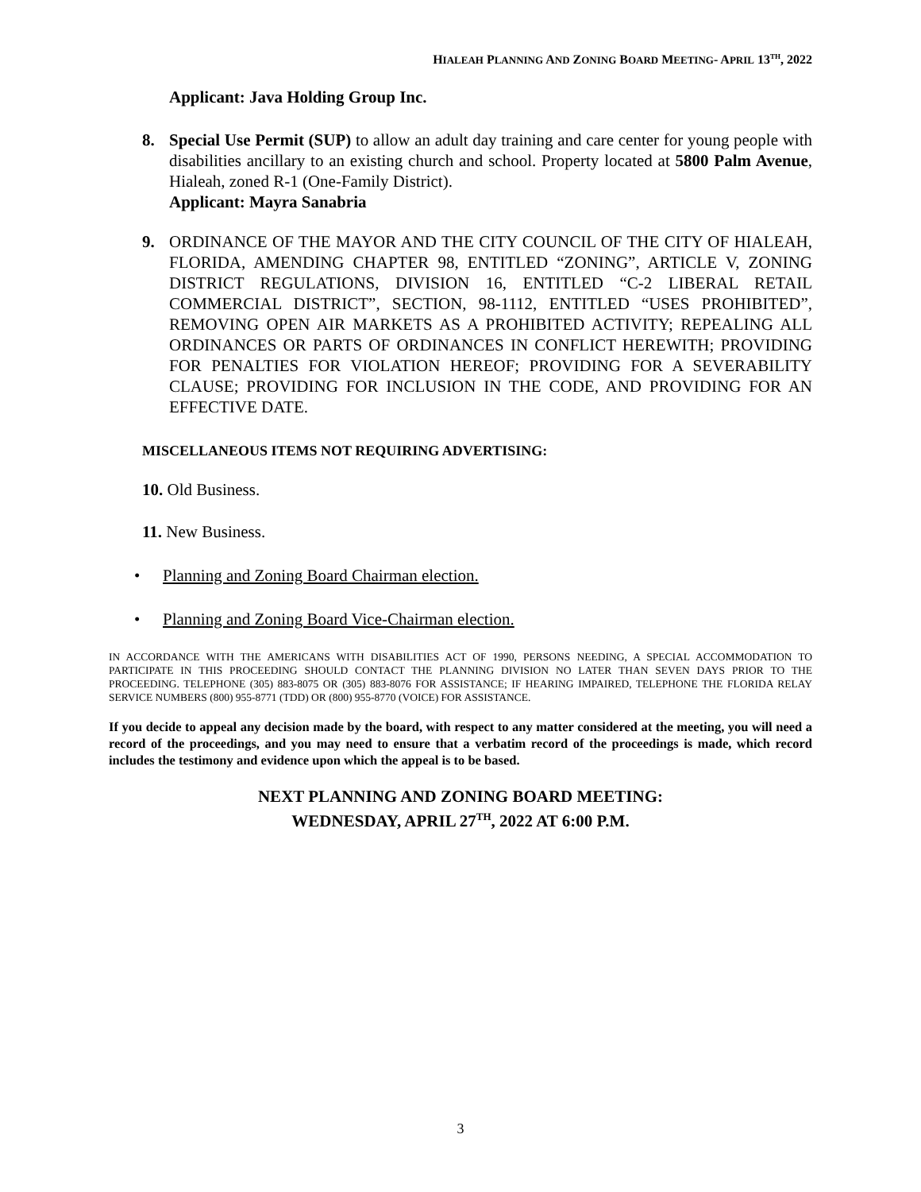HIALEAH PLANNING AND ZONING BOARD MEETING- APRIL 13<sup>TH</sup>, 2022
Applicant: Java Holding Group Inc.
8. Special Use Permit (SUP) to allow an adult day training and care center for young people with disabilities ancillary to an existing church and school. Property located at 5800 Palm Avenue, Hialeah, zoned R-1 (One-Family District).
Applicant: Mayra Sanabria
9. ORDINANCE OF THE MAYOR AND THE CITY COUNCIL OF THE CITY OF HIALEAH, FLORIDA, AMENDING CHAPTER 98, ENTITLED “ZONING”, ARTICLE V, ZONING DISTRICT REGULATIONS, DIVISION 16, ENTITLED “C-2 LIBERAL RETAIL COMMERCIAL DISTRICT”, SECTION, 98-1112, ENTITLED “USES PROHIBITED”, REMOVING OPEN AIR MARKETS AS A PROHIBITED ACTIVITY; REPEALING ALL ORDINANCES OR PARTS OF ORDINANCES IN CONFLICT HEREWITH; PROVIDING FOR PENALTIES FOR VIOLATION HEREOF; PROVIDING FOR A SEVERABILITY CLAUSE; PROVIDING FOR INCLUSION IN THE CODE, AND PROVIDING FOR AN EFFECTIVE DATE.
MISCELLANEOUS ITEMS NOT REQUIRING ADVERTISING:
10. Old Business.
11. New Business.
• Planning and Zoning Board Chairman election.
• Planning and Zoning Board Vice-Chairman election.
IN ACCORDANCE WITH THE AMERICANS WITH DISABILITIES ACT OF 1990, PERSONS NEEDING, A SPECIAL ACCOMMODATION TO PARTICIPATE IN THIS PROCEEDING SHOULD CONTACT THE PLANNING DIVISION NO LATER THAN SEVEN DAYS PRIOR TO THE PROCEEDING. TELEPHONE (305) 883-8075 OR (305) 883-8076 FOR ASSISTANCE; IF HEARING IMPAIRED, TELEPHONE THE FLORIDA RELAY SERVICE NUMBERS (800) 955-8771 (TDD) OR (800) 955-8770 (VOICE) FOR ASSISTANCE.
If you decide to appeal any decision made by the board, with respect to any matter considered at the meeting, you will need a record of the proceedings, and you may need to ensure that a verbatim record of the proceedings is made, which record includes the testimony and evidence upon which the appeal is to be based.
NEXT PLANNING AND ZONING BOARD MEETING:
WEDNESDAY, APRIL 27<sup>TH</sup>, 2022 AT 6:00 P.M.
3